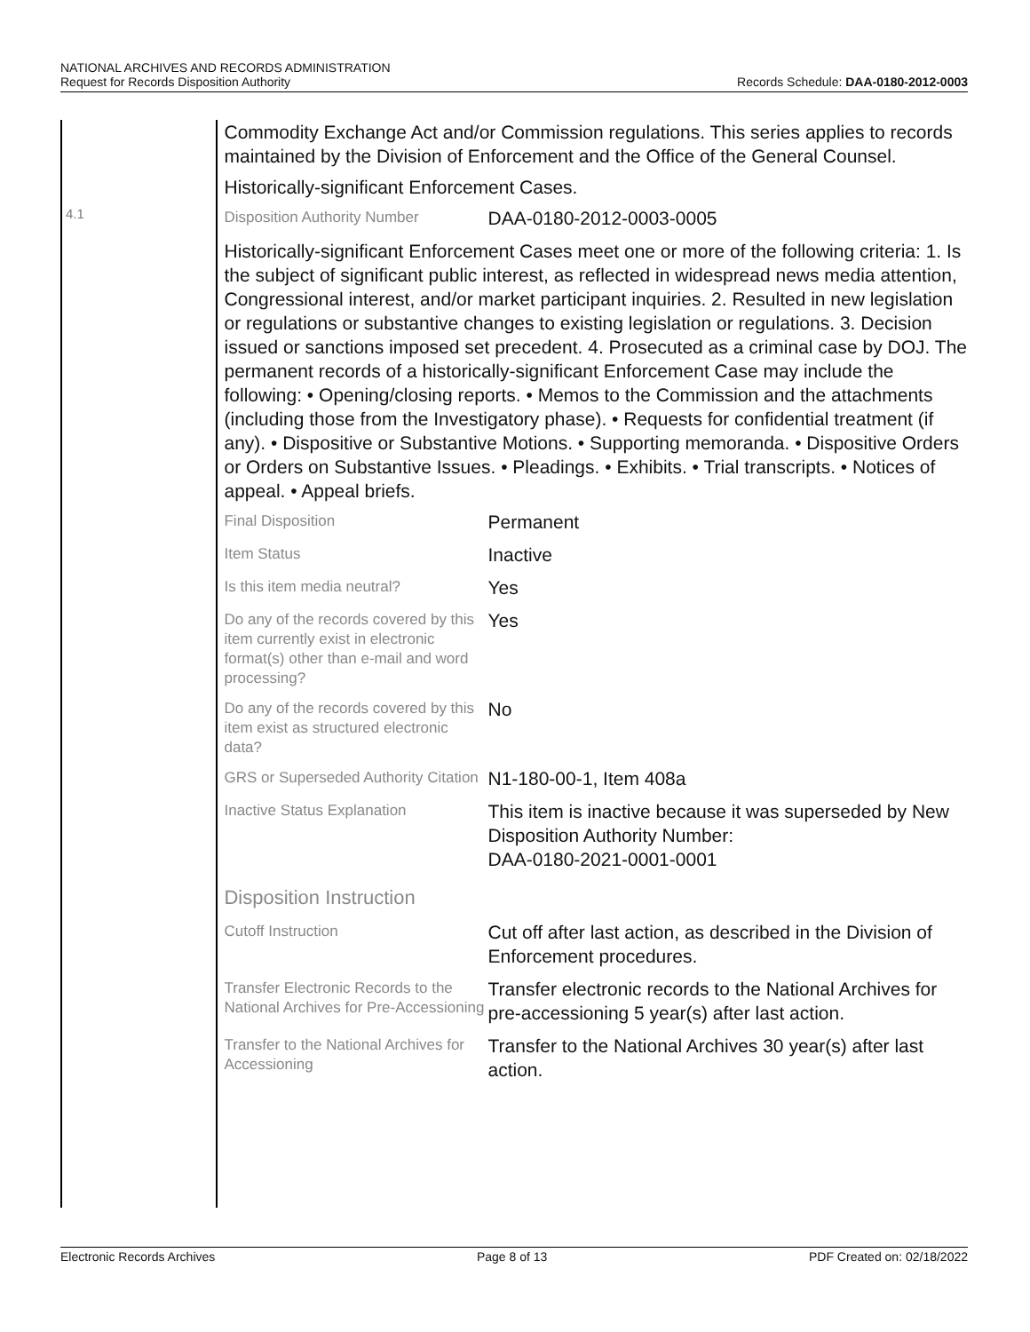NATIONAL ARCHIVES AND RECORDS ADMINISTRATION
Request for Records Disposition Authority
Records Schedule: DAA-0180-2012-0003
4.1
Commodity Exchange Act and/or Commission regulations. This series applies to records maintained by the Division of Enforcement and the Office of the General Counsel.
Historically-significant Enforcement Cases.
Disposition Authority Number
DAA-0180-2012-0003-0005
Historically-significant Enforcement Cases meet one or more of the following criteria: 1. Is the subject of significant public interest, as reflected in widespread news media attention, Congressional interest, and/or market participant inquiries. 2. Resulted in new legislation or regulations or substantive changes to existing legislation or regulations. 3. Decision issued or sanctions imposed set precedent. 4. Prosecuted as a criminal case by DOJ. The permanent records of a historically-significant Enforcement Case may include the following: • Opening/closing reports. • Memos to the Commission and the attachments (including those from the Investigatory phase). • Requests for confidential treatment (if any). • Dispositive or Substantive Motions. • Supporting memoranda. • Dispositive Orders or Orders on Substantive Issues. • Pleadings. • Exhibits. • Trial transcripts. • Notices of appeal. • Appeal briefs.
Final Disposition
Permanent
Item Status
Inactive
Is this item media neutral?
Yes
Do any of the records covered by this item currently exist in electronic format(s) other than e-mail and word processing?
Yes
Do any of the records covered by this item exist as structured electronic data?
No
GRS or Superseded Authority Citation
N1-180-00-1, Item 408a
Inactive Status Explanation
This item is inactive because it was superseded by New Disposition Authority Number:
DAA-0180-2021-0001-0001
Disposition Instruction
Cutoff Instruction
Cut off after last action, as described in the Division of Enforcement procedures.
Transfer Electronic Records to the National Archives for Pre-Accessioning
Transfer electronic records to the National Archives for pre-accessioning 5 year(s) after last action.
Transfer to the National Archives for Accessioning
Transfer to the National Archives 30 year(s) after last action.
Electronic Records Archives Page 8 of 13 PDF Created on: 02/18/2022